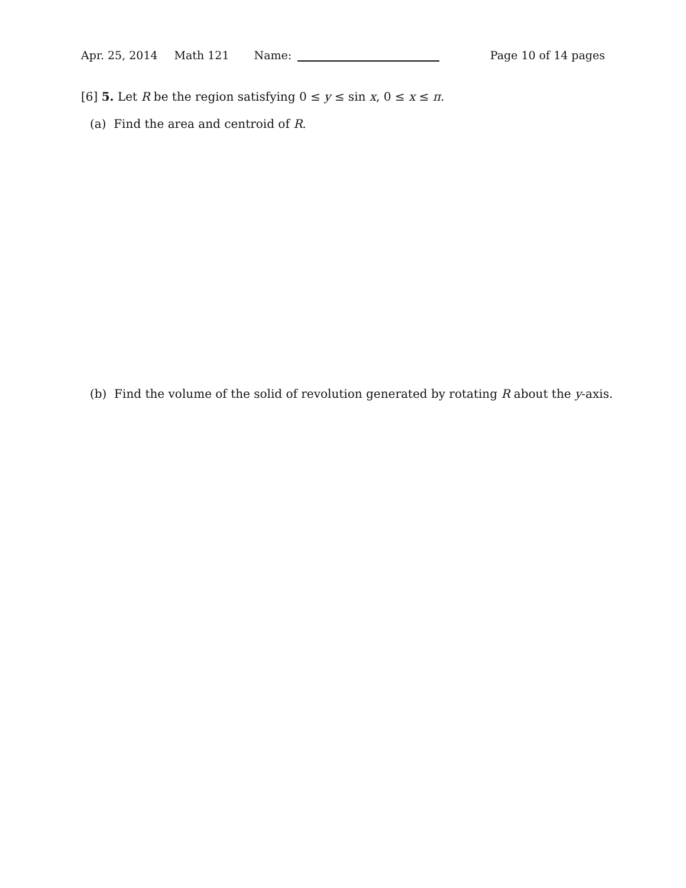Apr. 25, 2014 Math 121 Name: Page 10 of 14 pages
[6] 5. Let R be the region satisfying 0 ≤ y ≤ sin x, 0 ≤ x ≤ π.
(a) Find the area and centroid of R.
(b) Find the volume of the solid of revolution generated by rotating R about the y-axis.